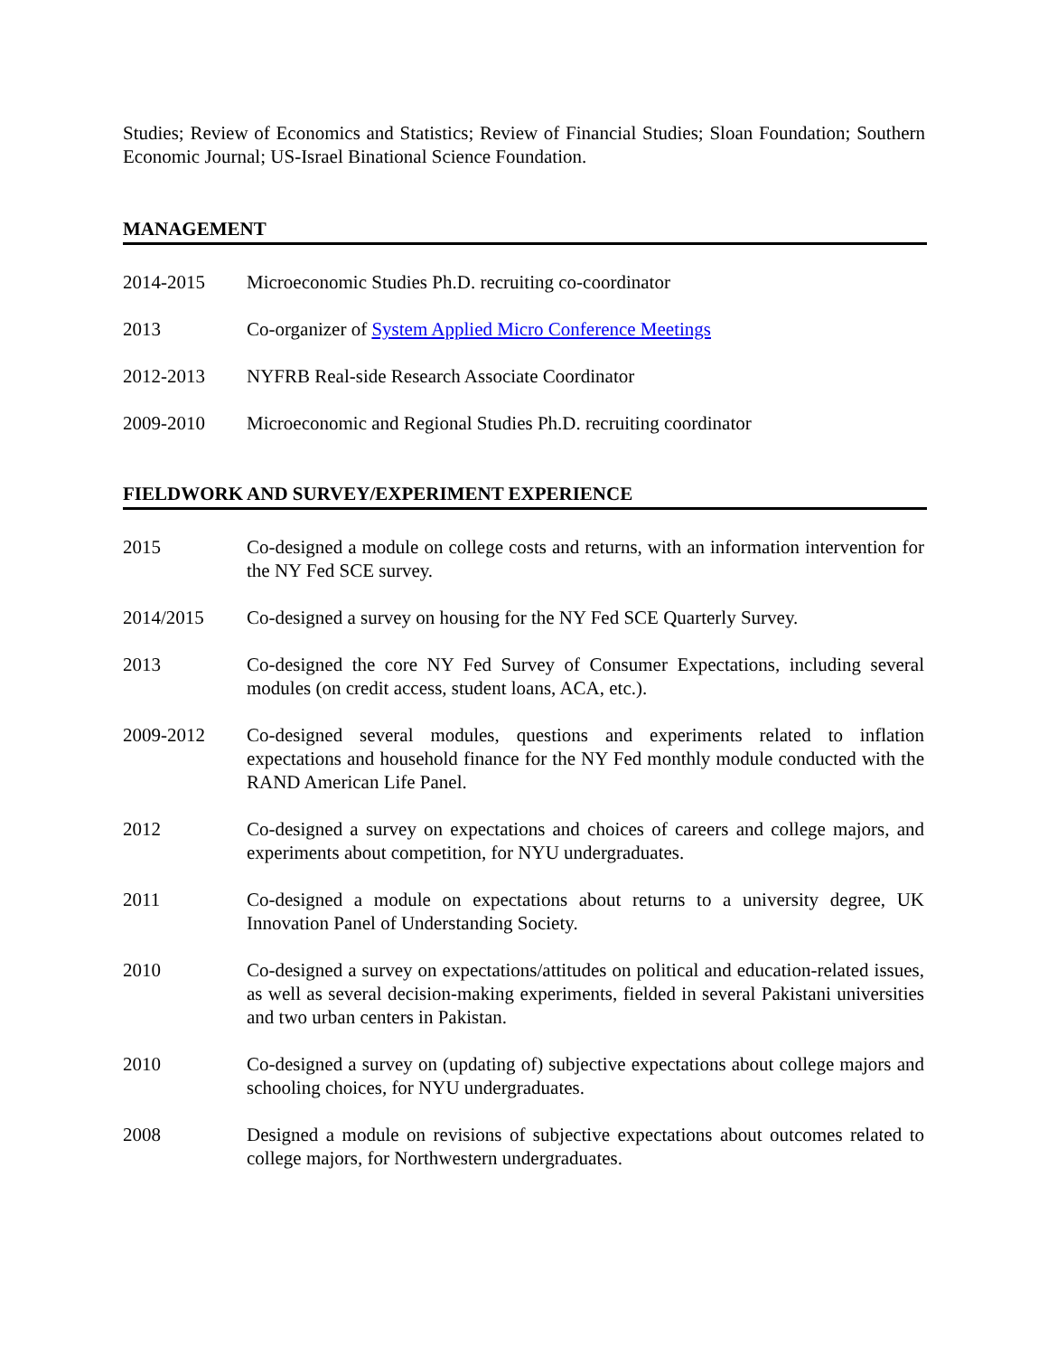Studies; Review of Economics and Statistics; Review of Financial Studies; Sloan Foundation; Southern Economic Journal; US-Israel Binational Science Foundation.
MANAGEMENT
2014-2015 Microeconomic Studies Ph.D. recruiting co-coordinator
2013 Co-organizer of System Applied Micro Conference Meetings
2012-2013 NYFRB Real-side Research Associate Coordinator
2009-2010 Microeconomic and Regional Studies Ph.D. recruiting coordinator
FIELDWORK AND SURVEY/EXPERIMENT EXPERIENCE
2015 Co-designed a module on college costs and returns, with an information intervention for the NY Fed SCE survey.
2014/2015 Co-designed a survey on housing for the NY Fed SCE Quarterly Survey.
2013 Co-designed the core NY Fed Survey of Consumer Expectations, including several modules (on credit access, student loans, ACA, etc.).
2009-2012 Co-designed several modules, questions and experiments related to inflation expectations and household finance for the NY Fed monthly module conducted with the RAND American Life Panel.
2012 Co-designed a survey on expectations and choices of careers and college majors, and experiments about competition, for NYU undergraduates.
2011 Co-designed a module on expectations about returns to a university degree, UK Innovation Panel of Understanding Society.
2010 Co-designed a survey on expectations/attitudes on political and education-related issues, as well as several decision-making experiments, fielded in several Pakistani universities and two urban centers in Pakistan.
2010 Co-designed a survey on (updating of) subjective expectations about college majors and schooling choices, for NYU undergraduates.
2008 Designed a module on revisions of subjective expectations about outcomes related to college majors, for Northwestern undergraduates.